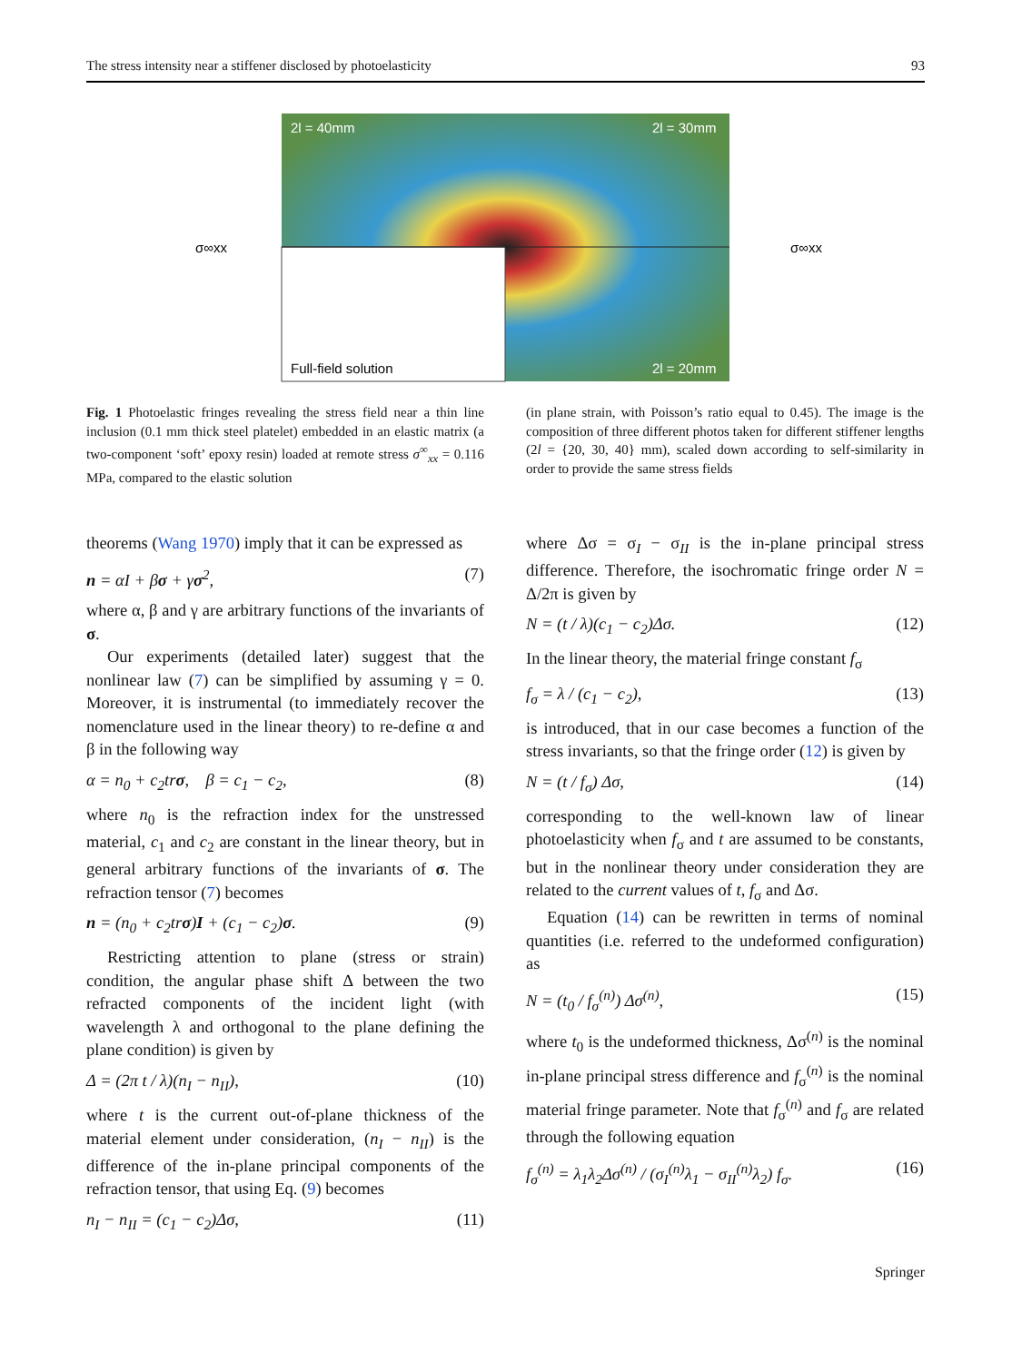The stress intensity near a stiffener disclosed by photoelasticity 93
2l = 40mm
2l = 30mm
2l = 20mm
Full-field solution
σ∞xx
σ∞xx
Fig. 1 Photoelastic fringes revealing the stress field near a thin line inclusion (0.1 mm thick steel platelet) embedded in an elastic matrix (a two-component ‘soft’ epoxy resin) loaded at remote stress σ<sup>∞</sup><sub>xx</sub> = 0.116 MPa, compared to the elastic solution
(in plane strain, with Poisson’s ratio equal to 0.45). The image is the composition of three different photos taken for different stiffener lengths (2l = {20, 30, 40} mm), scaled down according to self-similarity in order to provide the same stress fields
theorems (Wang 1970) imply that it can be expressed as
n = αI + βσ + γσ<sup>2</sup>, (7)
where α, β and γ are arbitrary functions of the invariants of σ.
Our experiments (detailed later) suggest that the nonlinear law (7) can be simplified by assuming γ = 0. Moreover, it is instrumental (to immediately recover the nomenclature used in the linear theory) to re-define α and β in the following way
α = n<sub>0</sub> + c<sub>2</sub>trσ, β = c<sub>1</sub> − c<sub>2</sub>, (8)
where n<sub>0</sub> is the refraction index for the unstressed material, c<sub>1</sub> and c<sub>2</sub> are constant in the linear theory, but in general arbitrary functions of the invariants of σ. The refraction tensor (7) becomes
n = (n<sub>0</sub> + c<sub>2</sub>trσ)I + (c<sub>1</sub> − c<sub>2</sub>)σ. (9)
Restricting attention to plane (stress or strain) condition, the angular phase shift Δ between the two refracted components of the incident light (with wavelength λ and orthogonal to the plane defining the plane condition) is given by
Δ = (2π t / λ)(n<sub>I</sub> − n<sub>II</sub>), (10)
where t is the current out-of-plane thickness of the material element under consideration, (n<sub>I</sub> − n<sub>II</sub>) is the difference of the in-plane principal components of the refraction tensor, that using Eq. (9) becomes
n<sub>I</sub> − n<sub>II</sub> = (c<sub>1</sub> − c<sub>2</sub>)Δσ, (11)
where Δσ = σ<sub>I</sub> − σ<sub>II</sub> is the in-plane principal stress difference. Therefore, the isochromatic fringe order N = Δ/2π is given by
N = (t / λ)(c<sub>1</sub> − c<sub>2</sub>)Δσ. (12)
In the linear theory, the material fringe constant f<sub>σ</sub>
f<sub>σ</sub> = λ / (c<sub>1</sub> − c<sub>2</sub>), (13)
is introduced, that in our case becomes a function of the stress invariants, so that the fringe order (12) is given by
N = (t / f<sub>σ</sub>) Δσ, (14)
corresponding to the well-known law of linear photoelasticity when f<sub>σ</sub> and t are assumed to be constants, but in the nonlinear theory under consideration they are related to the current values of t, f<sub>σ</sub> and Δσ.
Equation (14) can be rewritten in terms of nominal quantities (i.e. referred to the undeformed configuration) as
N = (t<sub>0</sub> / f<sub>σ</sub><sup>(n)</sup>) Δσ<sup>(n)</sup>, (15)
where t<sub>0</sub> is the undeformed thickness, Δσ<sup>(n)</sup> is the nominal in-plane principal stress difference and f<sub>σ</sub><sup>(n)</sup> is the nominal material fringe parameter. Note that f<sub>σ</sub><sup>(n)</sup> and f<sub>σ</sub> are related through the following equation
f<sub>σ</sub><sup>(n)</sup> = λ<sub>1</sub>λ<sub>2</sub>Δσ<sup>(n)</sup> / (σ<sub>I</sub><sup>(n)</sup>λ<sub>1</sub> − σ<sub>II</sub><sup>(n)</sup>λ<sub>2</sub>) f<sub>σ</sub>. (16)
Springer